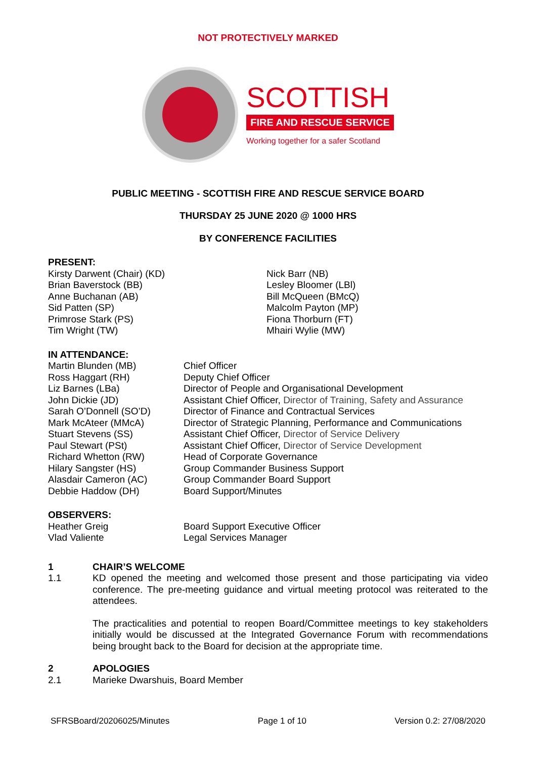NOT PROTECTIVELY MARKED
SCOTTISH
FIRE AND RESCUE SERVICE
Working together for a safer Scotland
PUBLIC MEETING - SCOTTISH FIRE AND RESCUE SERVICE BOARD
THURSDAY 25 JUNE 2020 @ 1000 HRS
BY CONFERENCE FACILITIES
PRESENT:
Kirsty Darwent (Chair) (KD)
Brian Baverstock (BB)
Anne Buchanan (AB)
Sid Patten (SP)
Primrose Stark (PS)
Tim Wright (TW)
Nick Barr (NB)
Lesley Bloomer (LBl)
Bill McQueen (BMcQ)
Malcolm Payton (MP)
Fiona Thorburn (FT)
Mhairi Wylie (MW)
IN ATTENDANCE:
Martin Blunden (MB)
Ross Haggart (RH)
Liz Barnes (LBa)
John Dickie (JD)
Sarah O’Donnell (SO’D)
Mark McAteer (MMcA)
Stuart Stevens (SS)
Paul Stewart (PSt)
Richard Whetton (RW)
Hilary Sangster (HS)
Alasdair Cameron (AC)
Debbie Haddow (DH)
Chief Officer
Deputy Chief Officer
Director of People and Organisational Development
Assistant Chief Officer, Director of Training, Safety and Assurance
Director of Finance and Contractual Services
Director of Strategic Planning, Performance and Communications
Assistant Chief Officer, Director of Service Delivery
Assistant Chief Officer, Director of Service Development
Head of Corporate Governance
Group Commander Business Support
Group Commander Board Support
Board Support/Minutes
OBSERVERS:
Heather Greig
Vlad Valiente
Board Support Executive Officer
Legal Services Manager
1 CHAIR’S WELCOME
1.1 KD opened the meeting and welcomed those present and those participating via video conference. The pre-meeting guidance and virtual meeting protocol was reiterated to the attendees.
The practicalities and potential to reopen Board/Committee meetings to key stakeholders initially would be discussed at the Integrated Governance Forum with recommendations being brought back to the Board for decision at the appropriate time.
2 APOLOGIES
2.1 Marieke Dwarshuis, Board Member
SFRSBoard/20206025/Minutes Page 1 of 10 Version 0.2: 27/08/2020